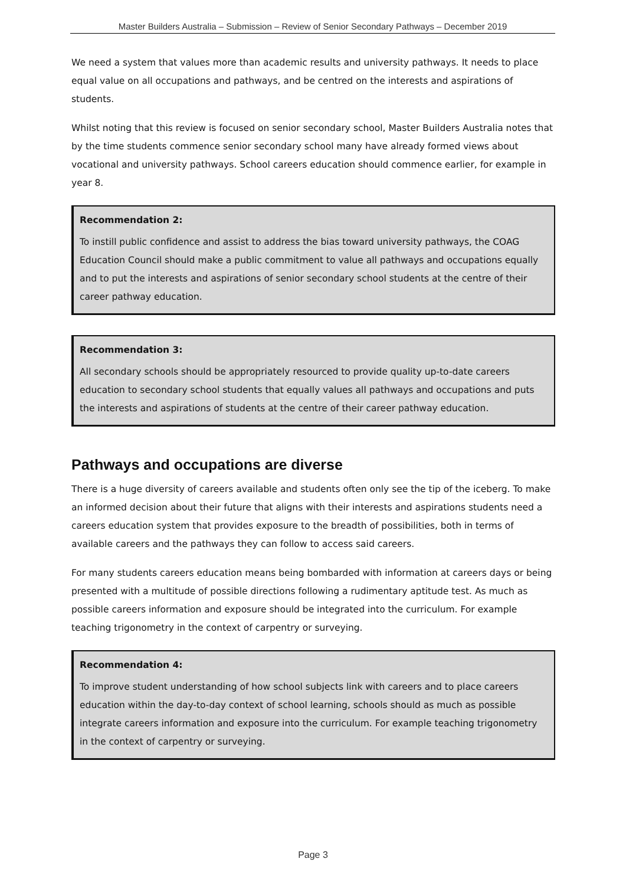Master Builders Australia – Submission – Review of Senior Secondary Pathways – December 2019
We need a system that values more than academic results and university pathways. It needs to place equal value on all occupations and pathways, and be centred on the interests and aspirations of students.
Whilst noting that this review is focused on senior secondary school, Master Builders Australia notes that by the time students commence senior secondary school many have already formed views about vocational and university pathways. School careers education should commence earlier, for example in year 8.
Recommendation 2:
To instill public confidence and assist to address the bias toward university pathways, the COAG Education Council should make a public commitment to value all pathways and occupations equally and to put the interests and aspirations of senior secondary school students at the centre of their career pathway education.
Recommendation 3:
All secondary schools should be appropriately resourced to provide quality up-to-date careers education to secondary school students that equally values all pathways and occupations and puts the interests and aspirations of students at the centre of their career pathway education.
Pathways and occupations are diverse
There is a huge diversity of careers available and students often only see the tip of the iceberg. To make an informed decision about their future that aligns with their interests and aspirations students need a careers education system that provides exposure to the breadth of possibilities, both in terms of available careers and the pathways they can follow to access said careers.
For many students careers education means being bombarded with information at careers days or being presented with a multitude of possible directions following a rudimentary aptitude test. As much as possible careers information and exposure should be integrated into the curriculum. For example teaching trigonometry in the context of carpentry or surveying.
Recommendation 4:
To improve student understanding of how school subjects link with careers and to place careers education within the day-to-day context of school learning, schools should as much as possible integrate careers information and exposure into the curriculum. For example teaching trigonometry in the context of carpentry or surveying.
Page 3